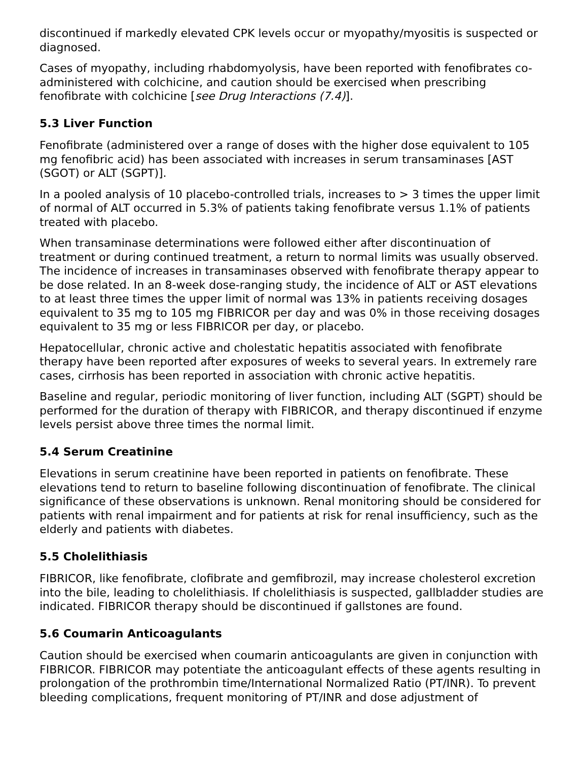discontinued if markedly elevated CPK levels occur or myopathy/myositis is suspected or diagnosed.
Cases of myopathy, including rhabdomyolysis, have been reported with fenofibrates co-administered with colchicine, and caution should be exercised when prescribing fenofibrate with colchicine [see Drug Interactions (7.4)].
5.3 Liver Function
Fenofibrate (administered over a range of doses with the higher dose equivalent to 105 mg fenofibric acid) has been associated with increases in serum transaminases [AST (SGOT) or ALT (SGPT)].
In a pooled analysis of 10 placebo-controlled trials, increases to > 3 times the upper limit of normal of ALT occurred in 5.3% of patients taking fenofibrate versus 1.1% of patients treated with placebo.
When transaminase determinations were followed either after discontinuation of treatment or during continued treatment, a return to normal limits was usually observed. The incidence of increases in transaminases observed with fenofibrate therapy appear to be dose related. In an 8-week dose-ranging study, the incidence of ALT or AST elevations to at least three times the upper limit of normal was 13% in patients receiving dosages equivalent to 35 mg to 105 mg FIBRICOR per day and was 0% in those receiving dosages equivalent to 35 mg or less FIBRICOR per day, or placebo.
Hepatocellular, chronic active and cholestatic hepatitis associated with fenofibrate therapy have been reported after exposures of weeks to several years. In extremely rare cases, cirrhosis has been reported in association with chronic active hepatitis.
Baseline and regular, periodic monitoring of liver function, including ALT (SGPT) should be performed for the duration of therapy with FIBRICOR, and therapy discontinued if enzyme levels persist above three times the normal limit.
5.4 Serum Creatinine
Elevations in serum creatinine have been reported in patients on fenofibrate. These elevations tend to return to baseline following discontinuation of fenofibrate. The clinical significance of these observations is unknown. Renal monitoring should be considered for patients with renal impairment and for patients at risk for renal insufficiency, such as the elderly and patients with diabetes.
5.5 Cholelithiasis
FIBRICOR, like fenofibrate, clofibrate and gemfibrozil, may increase cholesterol excretion into the bile, leading to cholelithiasis. If cholelithiasis is suspected, gallbladder studies are indicated. FIBRICOR therapy should be discontinued if gallstones are found.
5.6 Coumarin Anticoagulants
Caution should be exercised when coumarin anticoagulants are given in conjunction with FIBRICOR. FIBRICOR may potentiate the anticoagulant effects of these agents resulting in prolongation of the prothrombin time/International Normalized Ratio (PT/INR). To prevent bleeding complications, frequent monitoring of PT/INR and dose adjustment of